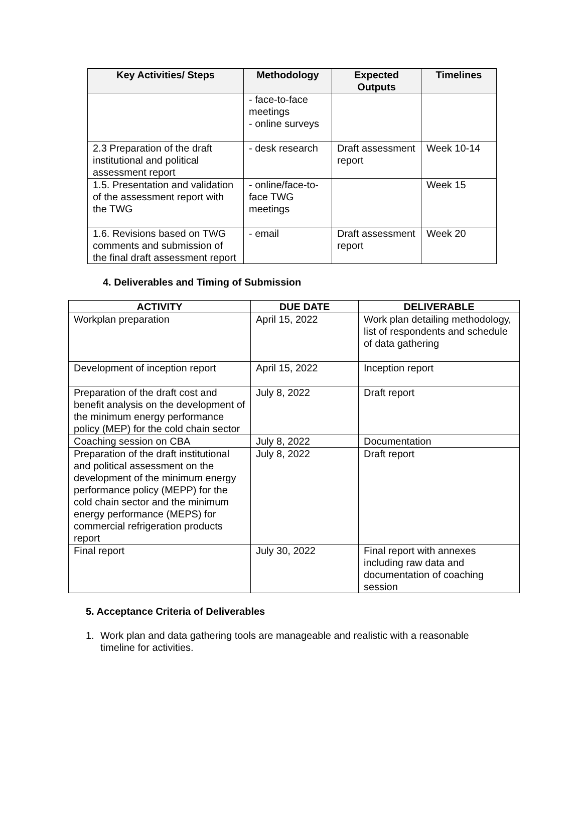| Key Activities/ Steps | Methodology | Expected Outputs | Timelines |
| --- | --- | --- | --- |
| | - face-to-face meetings - online surveys | | |
| 2.3 Preparation of the draft institutional and political assessment report | - desk research | Draft assessment report | Week 10-14 |
| 1.5. Presentation and validation of the assessment report with the TWG | - online/face-to-face TWG meetings | | Week 15 |
| 1.6. Revisions based on TWG comments and submission of the final draft assessment report | - email | Draft assessment report | Week 20 |
4. Deliverables and Timing of Submission
| ACTIVITY | DUE DATE | DELIVERABLE |
| --- | --- | --- |
| Workplan preparation | April 15, 2022 | Work plan detailing methodology, list of respondents and schedule of data gathering |
| Development of inception report | April 15, 2022 | Inception report |
| Preparation of the draft cost and benefit analysis on the development of the minimum energy performance policy (MEP) for the cold chain sector | July 8, 2022 | Draft report |
| Coaching session on CBA | July 8, 2022 | Documentation |
| Preparation of the draft institutional and political assessment on the development of the minimum energy performance policy (MEPP) for the cold chain sector and the minimum energy performance (MEPS) for commercial refrigeration products report | July 8, 2022 | Draft report |
| Final report | July 30, 2022 | Final report with annexes including raw data and documentation of coaching session |
5. Acceptance Criteria of Deliverables
1. Work plan and data gathering tools are manageable and realistic with a reasonable timeline for activities.